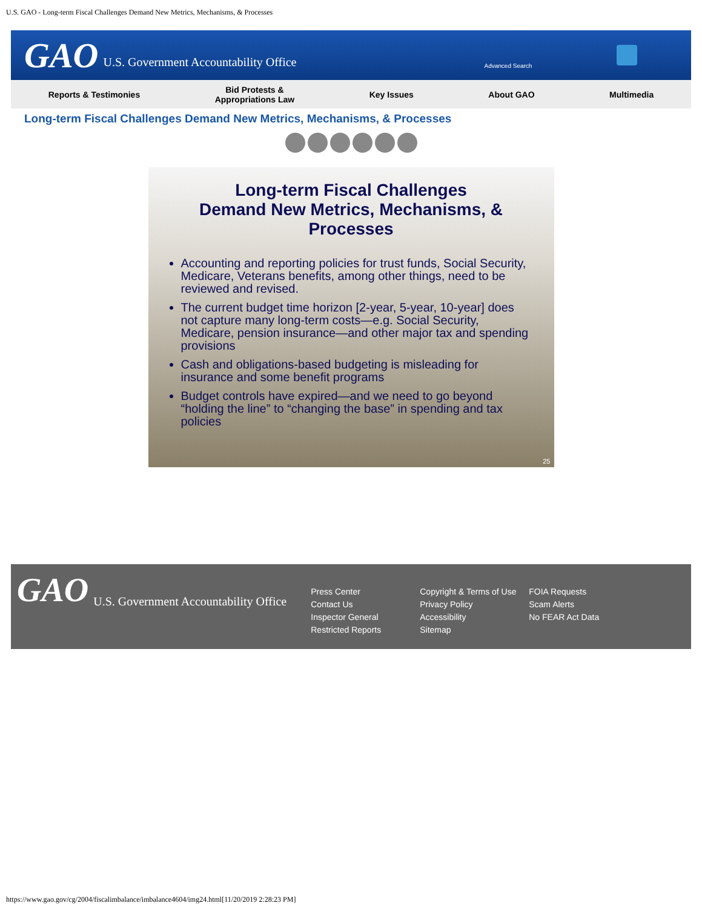U.S. GAO - Long-term Fiscal Challenges Demand New Metrics, Mechanisms, & Processes
GAO U.S. Government Accountability Office Advanced Search
Reports & Testimonies
Bid Protests &
Appropriations Law
Key Issues About GAO Multimedia
Long-term Fiscal Challenges Demand New Metrics, Mechanisms, & Processes
Long-term Fiscal Challenges
Demand New Metrics, Mechanisms, &
Processes
Accounting and reporting policies for trust funds, Social Security, Medicare, Veterans benefits, among other things, need to be reviewed and revised.
The current budget time horizon [2-year, 5-year, 10-year] does not capture many long-term costs—e.g. Social Security, Medicare, pension insurance—and other major tax and spending provisions
Cash and obligations-based budgeting is misleading for insurance and some benefit programs
Budget controls have expired—and we need to go beyond “holding the line” to “changing the base” in spending and tax policies
25
GAO U.S. Government Accountability Office
Press Center
Contact Us
Inspector General
Restricted Reports
Copyright & Terms of Use
Privacy Policy
Accessibility
Sitemap
FOIA Requests
Scam Alerts
No FEAR Act Data
https://www.gao.gov/cg/2004/fiscalimbalance/imbalance4604/img24.html[11/20/2019 2:28:23 PM]